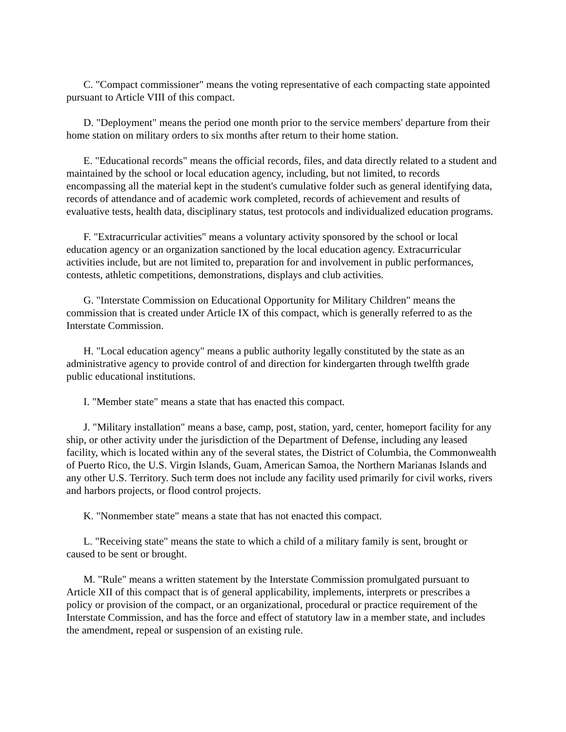C. "Compact commissioner" means the voting representative of each compacting state appointed pursuant to Article VIII of this compact.
D. "Deployment" means the period one month prior to the service members' departure from their home station on military orders to six months after return to their home station.
E. "Educational records" means the official records, files, and data directly related to a student and maintained by the school or local education agency, including, but not limited, to records encompassing all the material kept in the student's cumulative folder such as general identifying data, records of attendance and of academic work completed, records of achievement and results of evaluative tests, health data, disciplinary status, test protocols and individualized education programs.
F. "Extracurricular activities" means a voluntary activity sponsored by the school or local education agency or an organization sanctioned by the local education agency. Extracurricular activities include, but are not limited to, preparation for and involvement in public performances, contests, athletic competitions, demonstrations, displays and club activities.
G. "Interstate Commission on Educational Opportunity for Military Children" means the commission that is created under Article IX of this compact, which is generally referred to as the Interstate Commission.
H. "Local education agency" means a public authority legally constituted by the state as an administrative agency to provide control of and direction for kindergarten through twelfth grade public educational institutions.
I. "Member state" means a state that has enacted this compact.
J. "Military installation" means a base, camp, post, station, yard, center, homeport facility for any ship, or other activity under the jurisdiction of the Department of Defense, including any leased facility, which is located within any of the several states, the District of Columbia, the Commonwealth of Puerto Rico, the U.S. Virgin Islands, Guam, American Samoa, the Northern Marianas Islands and any other U.S. Territory. Such term does not include any facility used primarily for civil works, rivers and harbors projects, or flood control projects.
K. "Nonmember state" means a state that has not enacted this compact.
L. "Receiving state" means the state to which a child of a military family is sent, brought or caused to be sent or brought.
M. "Rule" means a written statement by the Interstate Commission promulgated pursuant to Article XII of this compact that is of general applicability, implements, interprets or prescribes a policy or provision of the compact, or an organizational, procedural or practice requirement of the Interstate Commission, and has the force and effect of statutory law in a member state, and includes the amendment, repeal or suspension of an existing rule.